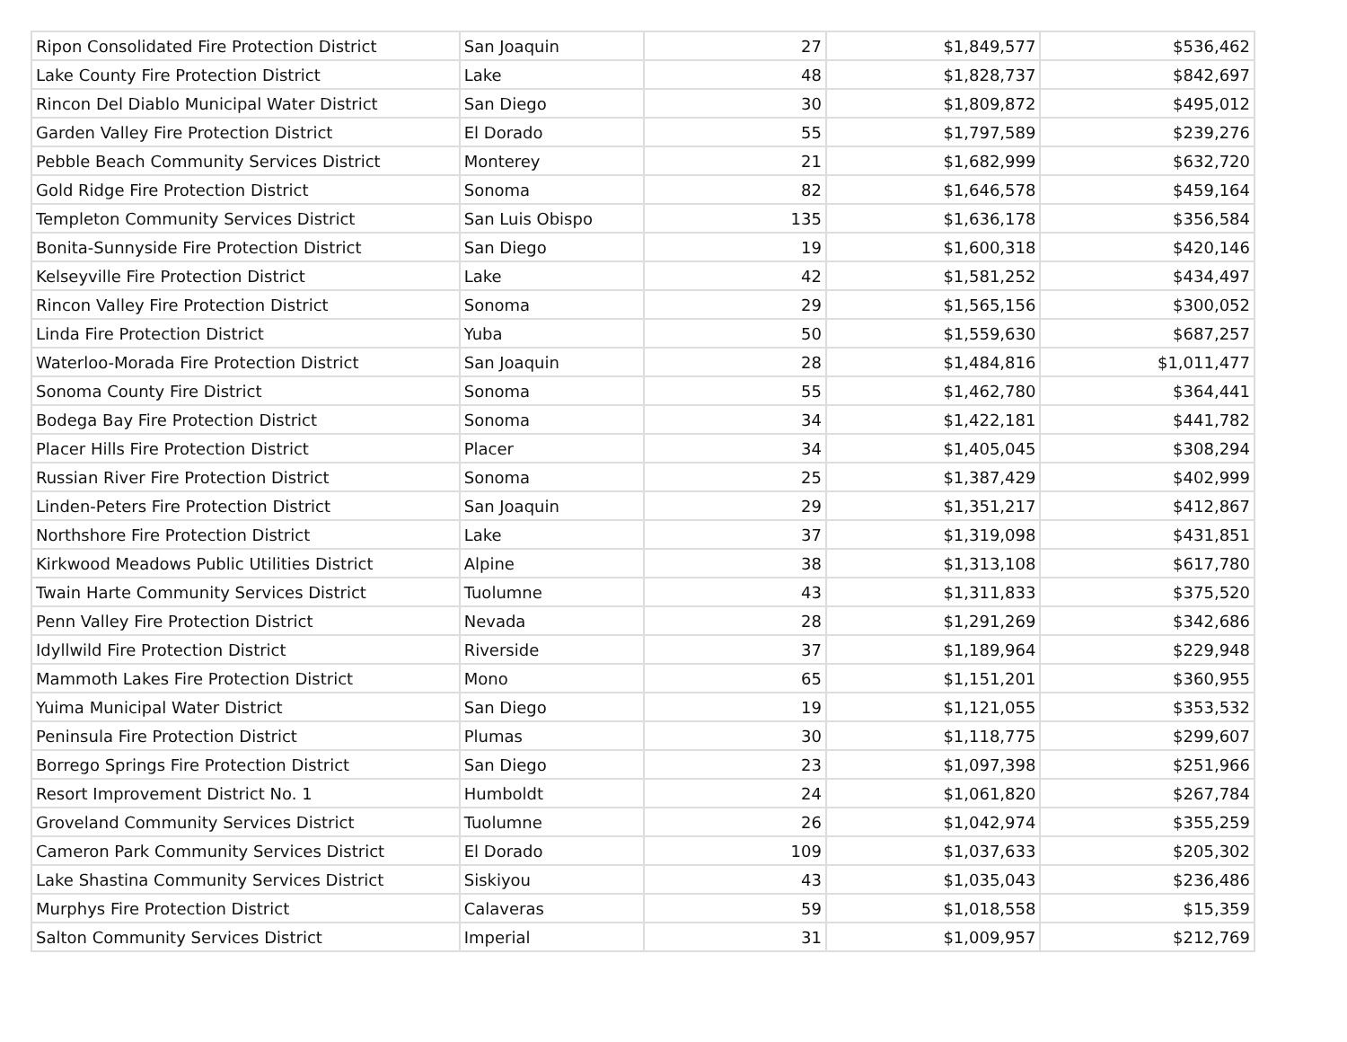| Ripon Consolidated Fire Protection District | San Joaquin | 27 | $1,849,577 | $536,462 |
| Lake County Fire Protection District | Lake | 48 | $1,828,737 | $842,697 |
| Rincon Del Diablo Municipal Water District | San Diego | 30 | $1,809,872 | $495,012 |
| Garden Valley Fire Protection District | El Dorado | 55 | $1,797,589 | $239,276 |
| Pebble Beach Community Services District | Monterey | 21 | $1,682,999 | $632,720 |
| Gold Ridge Fire Protection District | Sonoma | 82 | $1,646,578 | $459,164 |
| Templeton Community Services District | San Luis Obispo | 135 | $1,636,178 | $356,584 |
| Bonita-Sunnyside Fire Protection District | San Diego | 19 | $1,600,318 | $420,146 |
| Kelseyville Fire Protection District | Lake | 42 | $1,581,252 | $434,497 |
| Rincon Valley Fire Protection District | Sonoma | 29 | $1,565,156 | $300,052 |
| Linda Fire Protection District | Yuba | 50 | $1,559,630 | $687,257 |
| Waterloo-Morada Fire Protection District | San Joaquin | 28 | $1,484,816 | $1,011,477 |
| Sonoma County Fire District | Sonoma | 55 | $1,462,780 | $364,441 |
| Bodega Bay Fire Protection District | Sonoma | 34 | $1,422,181 | $441,782 |
| Placer Hills Fire Protection District | Placer | 34 | $1,405,045 | $308,294 |
| Russian River Fire Protection District | Sonoma | 25 | $1,387,429 | $402,999 |
| Linden-Peters Fire Protection District | San Joaquin | 29 | $1,351,217 | $412,867 |
| Northshore Fire Protection District | Lake | 37 | $1,319,098 | $431,851 |
| Kirkwood Meadows Public Utilities District | Alpine | 38 | $1,313,108 | $617,780 |
| Twain Harte Community Services District | Tuolumne | 43 | $1,311,833 | $375,520 |
| Penn Valley Fire Protection District | Nevada | 28 | $1,291,269 | $342,686 |
| Idyllwild Fire Protection District | Riverside | 37 | $1,189,964 | $229,948 |
| Mammoth Lakes Fire Protection District | Mono | 65 | $1,151,201 | $360,955 |
| Yuima Municipal Water District | San Diego | 19 | $1,121,055 | $353,532 |
| Peninsula Fire Protection District | Plumas | 30 | $1,118,775 | $299,607 |
| Borrego Springs Fire Protection District | San Diego | 23 | $1,097,398 | $251,966 |
| Resort Improvement District No. 1 | Humboldt | 24 | $1,061,820 | $267,784 |
| Groveland Community Services District | Tuolumne | 26 | $1,042,974 | $355,259 |
| Cameron Park Community Services District | El Dorado | 109 | $1,037,633 | $205,302 |
| Lake Shastina Community Services District | Siskiyou | 43 | $1,035,043 | $236,486 |
| Murphys Fire Protection District | Calaveras | 59 | $1,018,558 | $15,359 |
| Salton Community Services District | Imperial | 31 | $1,009,957 | $212,769 |